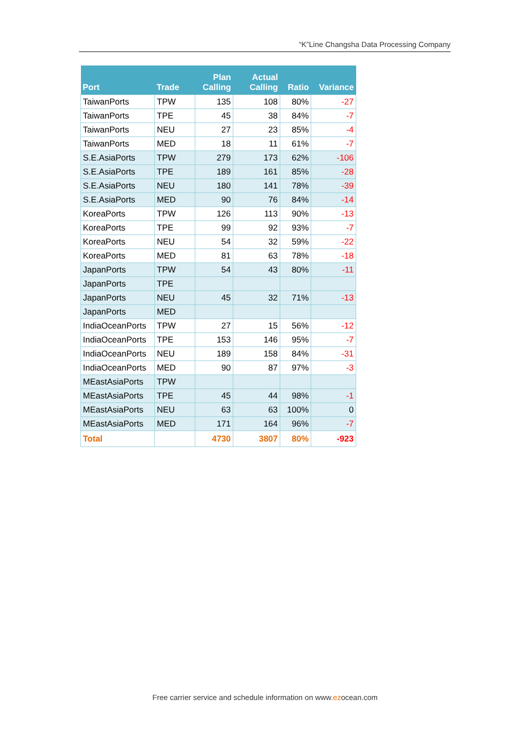“K”Line Changsha Data Processing Company
| Port | Trade | Plan Calling | Actual Calling | Ratio | Variance |
| --- | --- | --- | --- | --- | --- |
| TaiwanPorts | TPW | 135 | 108 | 80% | -27 |
| TaiwanPorts | TPE | 45 | 38 | 84% | -7 |
| TaiwanPorts | NEU | 27 | 23 | 85% | -4 |
| TaiwanPorts | MED | 18 | 11 | 61% | -7 |
| S.E.AsiaPorts | TPW | 279 | 173 | 62% | -106 |
| S.E.AsiaPorts | TPE | 189 | 161 | 85% | -28 |
| S.E.AsiaPorts | NEU | 180 | 141 | 78% | -39 |
| S.E.AsiaPorts | MED | 90 | 76 | 84% | -14 |
| KoreaPorts | TPW | 126 | 113 | 90% | -13 |
| KoreaPorts | TPE | 99 | 92 | 93% | -7 |
| KoreaPorts | NEU | 54 | 32 | 59% | -22 |
| KoreaPorts | MED | 81 | 63 | 78% | -18 |
| JapanPorts | TPW | 54 | 43 | 80% | -11 |
| JapanPorts | TPE | | | | |
| JapanPorts | NEU | 45 | 32 | 71% | -13 |
| JapanPorts | MED | | | | |
| IndiaOceanPorts | TPW | 27 | 15 | 56% | -12 |
| IndiaOceanPorts | TPE | 153 | 146 | 95% | -7 |
| IndiaOceanPorts | NEU | 189 | 158 | 84% | -31 |
| IndiaOceanPorts | MED | 90 | 87 | 97% | -3 |
| MEastAsiaPorts | TPW | | | | |
| MEastAsiaPorts | TPE | 45 | 44 | 98% | -1 |
| MEastAsiaPorts | NEU | 63 | 63 | 100% | 0 |
| MEastAsiaPorts | MED | 171 | 164 | 96% | -7 |
| Total | | 4730 | 3807 | 80% | -923 |
Free carrier service and schedule information on www.ezocean.com